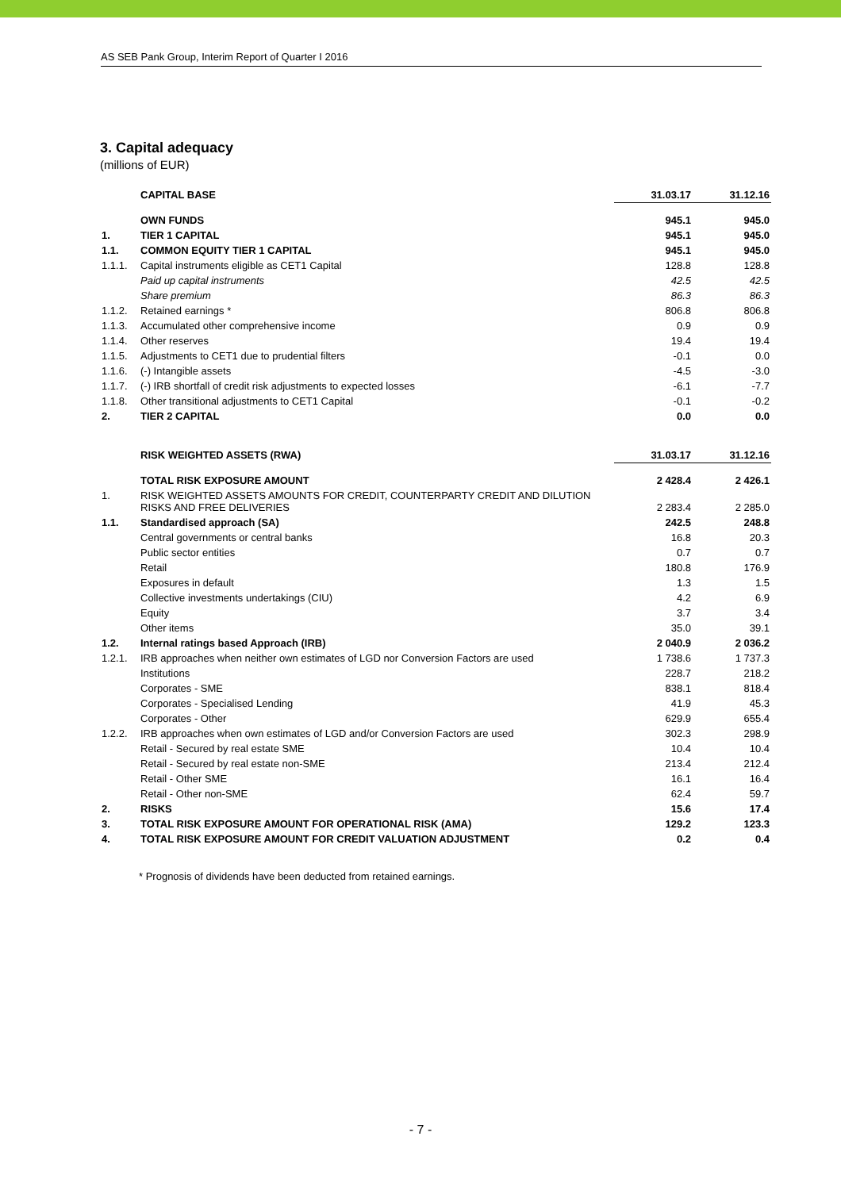AS SEB Pank Group, Interim Report of Quarter I 2016
3. Capital adequacy
(millions of EUR)
| | CAPITAL BASE | 31.03.17 | 31.12.16 |
| | OWN FUNDS | 945.1 | 945.0 |
| 1. | TIER 1 CAPITAL | 945.1 | 945.0 |
| 1.1. | COMMON EQUITY TIER 1 CAPITAL | 945.1 | 945.0 |
| 1.1.1. | Capital instruments eligible as CET1 Capital | 128.8 | 128.8 |
| | Paid up capital instruments | 42.5 | 42.5 |
| | Share premium | 86.3 | 86.3 |
| 1.1.2. | Retained earnings * | 806.8 | 806.8 |
| 1.1.3. | Accumulated other comprehensive income | 0.9 | 0.9 |
| 1.1.4. | Other reserves | 19.4 | 19.4 |
| 1.1.5. | Adjustments to CET1 due to prudential filters | -0.1 | 0.0 |
| 1.1.6. | (-) Intangible assets | -4.5 | -3.0 |
| 1.1.7. | (-) IRB shortfall of credit risk adjustments to expected losses | -6.1 | -7.7 |
| 1.1.8. | Other transitional adjustments to CET1 Capital | -0.1 | -0.2 |
| 2. | TIER 2 CAPITAL | 0.0 | 0.0 |
| | RISK WEIGHTED ASSETS (RWA) | 31.03.17 | 31.12.16 |
| | TOTAL RISK EXPOSURE AMOUNT | 2 428.4 | 2 426.1 |
| 1. | RISK WEIGHTED ASSETS AMOUNTS FOR CREDIT, COUNTERPARTY CREDIT AND DILUTION RISKS AND FREE DELIVERIES | 2 283.4 | 2 285.0 |
| 1.1. | Standardised approach (SA) | 242.5 | 248.8 |
| | Central governments or central banks | 16.8 | 20.3 |
| | Public sector entities | 0.7 | 0.7 |
| | Retail | 180.8 | 176.9 |
| | Exposures in default | 1.3 | 1.5 |
| | Collective investments undertakings (CIU) | 4.2 | 6.9 |
| | Equity | 3.7 | 3.4 |
| | Other items | 35.0 | 39.1 |
| 1.2. | Internal ratings based Approach (IRB) | 2 040.9 | 2 036.2 |
| 1.2.1. | IRB approaches when neither own estimates of LGD nor Conversion Factors are used | 1 738.6 | 1 737.3 |
| | Institutions | 228.7 | 218.2 |
| | Corporates - SME | 838.1 | 818.4 |
| | Corporates - Specialised Lending | 41.9 | 45.3 |
| | Corporates - Other | 629.9 | 655.4 |
| 1.2.2. | IRB approaches when own estimates of LGD and/or Conversion Factors are used | 302.3 | 298.9 |
| | Retail - Secured by real estate SME | 10.4 | 10.4 |
| | Retail - Secured by real estate non-SME | 213.4 | 212.4 |
| | Retail - Other SME | 16.1 | 16.4 |
| | Retail - Other non-SME | 62.4 | 59.7 |
| 2. | RISKS | 15.6 | 17.4 |
| 3. | TOTAL RISK EXPOSURE AMOUNT FOR OPERATIONAL RISK (AMA) | 129.2 | 123.3 |
| 4. | TOTAL RISK EXPOSURE AMOUNT FOR CREDIT VALUATION ADJUSTMENT | 0.2 | 0.4 |
* Prognosis of dividends have been deducted from retained earnings.
- 7 -